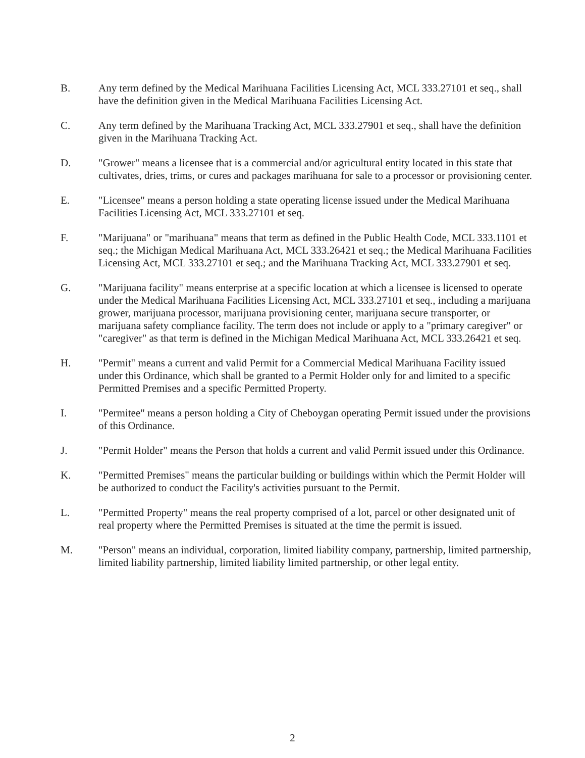B. Any term defined by the Medical Marihuana Facilities Licensing Act, MCL 333.27101 et seq., shall have the definition given in the Medical Marihuana Facilities Licensing Act.
C. Any term defined by the Marihuana Tracking Act, MCL 333.27901 et seq., shall have the definition given in the Marihuana Tracking Act.
D. "Grower" means a licensee that is a commercial and/or agricultural entity located in this state that cultivates, dries, trims, or cures and packages marihuana for sale to a processor or provisioning center.
E. "Licensee" means a person holding a state operating license issued under the Medical Marihuana Facilities Licensing Act, MCL 333.27101 et seq.
F. "Marijuana" or "marihuana" means that term as defined in the Public Health Code, MCL 333.1101 et seq.; the Michigan Medical Marihuana Act, MCL 333.26421 et seq.; the Medical Marihuana Facilities Licensing Act, MCL 333.27101 et seq.; and the Marihuana Tracking Act, MCL 333.27901 et seq.
G. "Marijuana facility" means enterprise at a specific location at which a licensee is licensed to operate under the Medical Marihuana Facilities Licensing Act, MCL 333.27101 et seq., including a marijuana grower, marijuana processor, marijuana provisioning center, marijuana secure transporter, or marijuana safety compliance facility. The term does not include or apply to a "primary caregiver" or "caregiver" as that term is defined in the Michigan Medical Marihuana Act, MCL 333.26421 et seq.
H. "Permit" means a current and valid Permit for a Commercial Medical Marihuana Facility issued under this Ordinance, which shall be granted to a Permit Holder only for and limited to a specific Permitted Premises and a specific Permitted Property.
I. "Permitee" means a person holding a City of Cheboygan operating Permit issued under the provisions of this Ordinance.
J. "Permit Holder" means the Person that holds a current and valid Permit issued under this Ordinance.
K. "Permitted Premises" means the particular building or buildings within which the Permit Holder will be authorized to conduct the Facility's activities pursuant to the Permit.
L. "Permitted Property" means the real property comprised of a lot, parcel or other designated unit of real property where the Permitted Premises is situated at the time the permit is issued.
M. "Person" means an individual, corporation, limited liability company, partnership, limited partnership, limited liability partnership, limited liability limited partnership, or other legal entity.
2